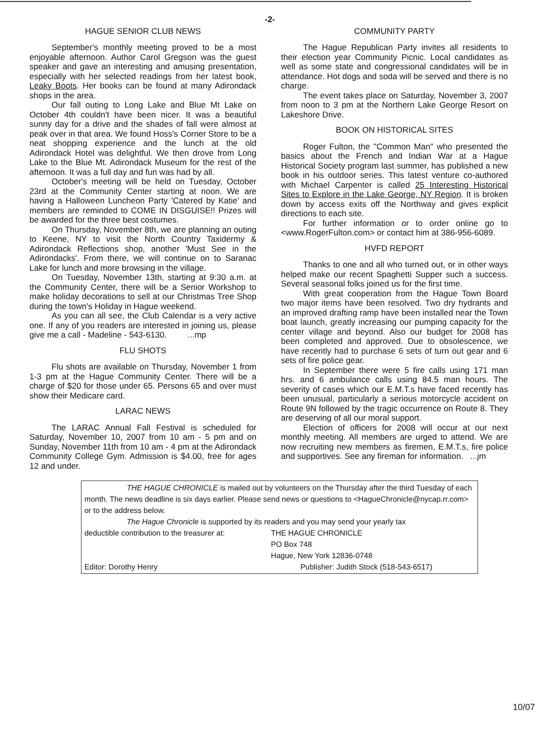-2-
HAGUE SENIOR CLUB NEWS
September's monthly meeting proved to be a most enjoyable afternoon. Author Carol Gregson was the guest speaker and gave an interesting and amusing presentation, especially with her selected readings from her latest book, Leaky Boots. Her books can be found at many Adirondack shops in the area.
Our fall outing to Long Lake and Blue Mt Lake on October 4th couldn't have been nicer. It was a beautiful sunny day for a drive and the shades of fall were almost at peak over in that area. We found Hoss's Corner Store to be a neat shopping experience and the lunch at the old Adirondack Hotel was delightful. We then drove from Long Lake to the Blue Mt. Adirondack Museum for the rest of the afternoon. It was a full day and fun was had by all.
October's meeting will be held on Tuesday, October 23rd at the Community Center starting at noon. We are having a Halloween Luncheon Party 'Catered by Katie' and members are reminded to COME IN DISGUISE!! Prizes will be awarded for the three best costumes.
On Thursday, November 8th, we are planning an outing to Keene, NY to visit the North Country Taxidermy & Adirondack Reflections shop, another 'Must See in the Adirondacks'. From there, we will continue on to Saranac Lake for lunch and more browsing in the village.
On Tuesday, November 13th, starting at 9:30 a.m. at the Community Center, there will be a Senior Workshop to make holiday decorations to sell at our Christmas Tree Shop during the town's Holiday in Hague weekend.
As you can all see, the Club Calendar is a very active one. If any of you readers are interested in joining us, please give me a call - Madeline - 543-6130. ...mp
FLU SHOTS
Flu shots are available on Thursday, November 1 from 1-3 pm at the Hague Community Center. There will be a charge of $20 for those under 65. Persons 65 and over must show their Medicare card.
LARAC NEWS
The LARAC Annual Fall Festival is scheduled for Saturday, November 10, 2007 from 10 am - 5 pm and on Sunday, November 11th from 10 am - 4 pm at the Adirondack Community College Gym. Admission is $4.00, free for ages 12 and under.
COMMUNITY PARTY
The Hague Republican Party invites all residents to their election year Community Picnic. Local candidates as well as some state and congressional candidates will be in attendance. Hot dogs and soda will be served and there is no charge.
The event takes place on Saturday, November 3, 2007 from noon to 3 pm at the Northern Lake George Resort on Lakeshore Drive.
BOOK ON HISTORICAL SITES
Roger Fulton, the "Common Man" who presented the basics about the French and Indian War at a Hague Historical Society program last summer, has published a new book in his outdoor series. This latest venture co-authored with Michael Carpenter is called 25 Interesting Historical Sites to Explore in the Lake George, NY Region. It is broken down by access exits off the Northway and gives explicit directions to each site.
For further information or to order online go to <www.RogerFulton.com> or contact him at 386-956-6089.
HVFD REPORT
Thanks to one and all who turned out, or in other ways helped make our recent Spaghetti Supper such a success. Several seasonal folks joined us for the first time.
With great cooperation from the Hague Town Board two major items have been resolved. Two dry hydrants and an improved drafting ramp have been installed near the Town boat launch, greatly increasing our pumping capacity for the center village and beyond. Also our budget for 2008 has been completed and approved. Due to obsolescence, we have recently had to purchase 6 sets of turn out gear and 6 sets of fire police gear.
In September there were 5 fire calls using 171 man hrs. and 6 ambulance calls using 84.5 man hours. The severity of cases which our E.M.T.s have faced recently has been unusual, particularly a serious motorcycle accident on Route 9N followed by the tragic occurrence on Route 8. They are deserving of all our moral support.
Election of officers for 2008 will occur at our next monthly meeting. All members are urged to attend. We are now recruiting new members as firemen, E.M.T.s, fire police and supportives. See any fireman for information. ...jm
THE HAGUE CHRONICLE is mailed out by volunteers on the Thursday after the third Tuesday of each month. The news deadline is six days earlier. Please send news or questions to <HagueChronicle@nycap.rr.com> or to the address below.
The Hague Chronicle is supported by its readers and you may send your yearly tax
deductible contribution to the treasurer at: THE HAGUE CHRONICLE
PO Box 748
Hague, New York 12836-0748
Editor: Dorothy Henry Publisher: Judith Stock (518-543-6517)
10/07